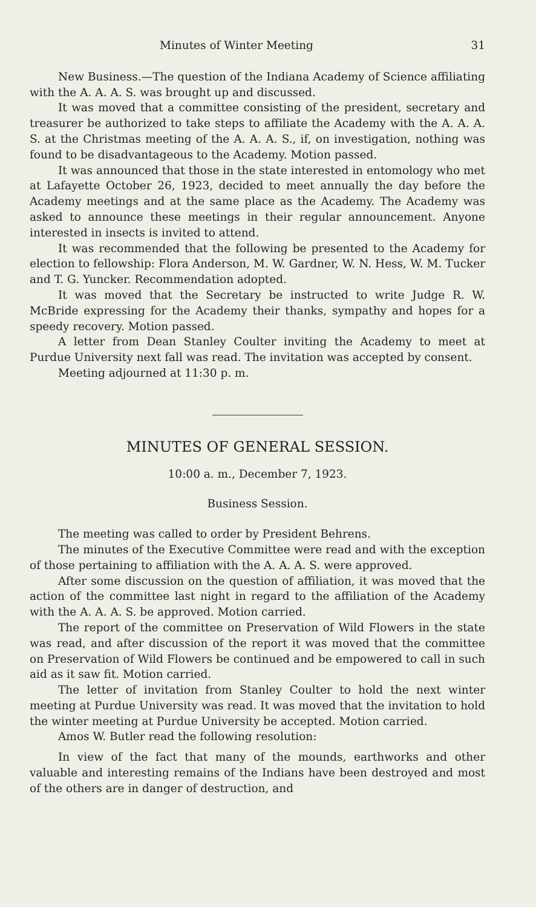Minutes of Winter Meeting 31
New Business.—The question of the Indiana Academy of Science affiliating with the A. A. A. S. was brought up and discussed.
It was moved that a committee consisting of the president, secretary and treasurer be authorized to take steps to affiliate the Academy with the A. A. A. S. at the Christmas meeting of the A. A. A. S., if, on investigation, nothing was found to be disadvantageous to the Academy. Motion passed.
It was announced that those in the state interested in entomology who met at Lafayette October 26, 1923, decided to meet annually the day before the Academy meetings and at the same place as the Academy. The Academy was asked to announce these meetings in their regular announcement. Anyone interested in insects is invited to attend.
It was recommended that the following be presented to the Academy for election to fellowship: Flora Anderson, M. W. Gardner, W. N. Hess, W. M. Tucker and T. G. Yuncker. Recommendation adopted.
It was moved that the Secretary be instructed to write Judge R. W. McBride expressing for the Academy their thanks, sympathy and hopes for a speedy recovery. Motion passed.
A letter from Dean Stanley Coulter inviting the Academy to meet at Purdue University next fall was read. The invitation was accepted by consent.
Meeting adjourned at 11:30 p. m.
MINUTES OF GENERAL SESSION.
10:00 a. m., December 7, 1923.
Business Session.
The meeting was called to order by President Behrens.
The minutes of the Executive Committee were read and with the exception of those pertaining to affiliation with the A. A. A. S. were approved.
After some discussion on the question of affiliation, it was moved that the action of the committee last night in regard to the affiliation of the Academy with the A. A. A. S. be approved. Motion carried.
The report of the committee on Preservation of Wild Flowers in the state was read, and after discussion of the report it was moved that the committee on Preservation of Wild Flowers be continued and be empowered to call in such aid as it saw fit. Motion carried.
The letter of invitation from Stanley Coulter to hold the next winter meeting at Purdue University was read. It was moved that the invitation to hold the winter meeting at Purdue University be accepted. Motion carried.
Amos W. Butler read the following resolution:
In view of the fact that many of the mounds, earthworks and other valuable and interesting remains of the Indians have been destroyed and most of the others are in danger of destruction, and